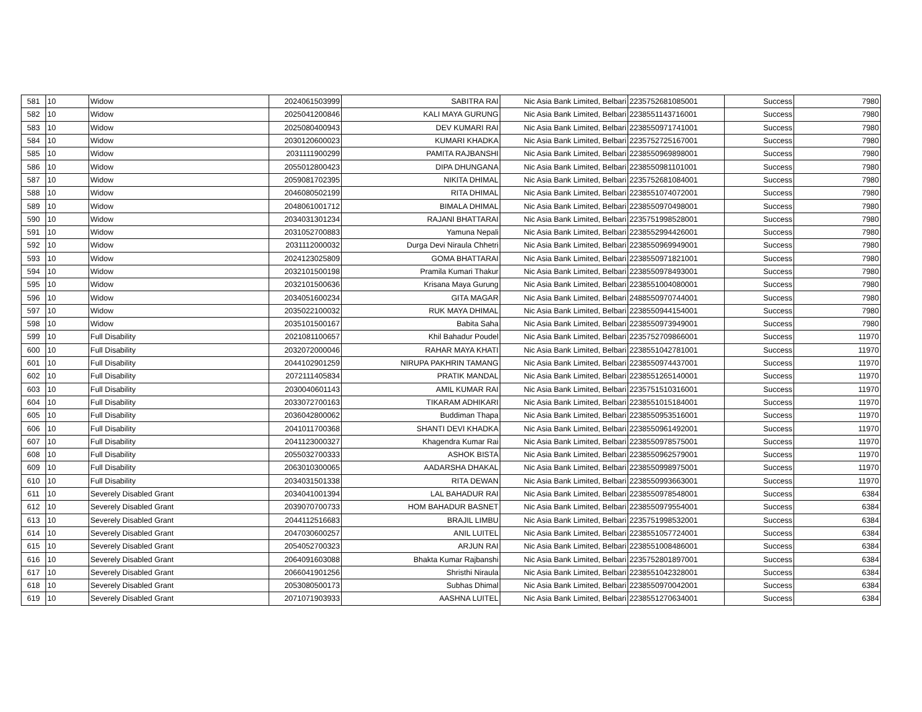| 581 | 10 | Widow | 2024061503999 | SABITRA RAI | Nic Asia Bank Limited, Belbari | 2235752681085001 | Success | 7980 |
| 582 | 10 | Widow | 2025041200846 | KALI MAYA GURUNG | Nic Asia Bank Limited, Belbari | 2238551143716001 | Success | 7980 |
| 583 | 10 | Widow | 2025080400943 | DEV KUMARI RAI | Nic Asia Bank Limited, Belbari | 2238550971741001 | Success | 7980 |
| 584 | 10 | Widow | 2030120600023 | KUMARI KHADKA | Nic Asia Bank Limited, Belbari | 2235752725167001 | Success | 7980 |
| 585 | 10 | Widow | 2031111900299 | PAMITA RAJBANSHI | Nic Asia Bank Limited, Belbari | 2238550969898001 | Success | 7980 |
| 586 | 10 | Widow | 2055012800423 | DIPA DHUNGANA | Nic Asia Bank Limited, Belbari | 2238550981101001 | Success | 7980 |
| 587 | 10 | Widow | 2059081702395 | NIKITA DHIMAL | Nic Asia Bank Limited, Belbari | 2235752681084001 | Success | 7980 |
| 588 | 10 | Widow | 2046080502199 | RITA DHIMAL | Nic Asia Bank Limited, Belbari | 2238551074072001 | Success | 7980 |
| 589 | 10 | Widow | 2048061001712 | BIMALA DHIMAL | Nic Asia Bank Limited, Belbari | 2238550970498001 | Success | 7980 |
| 590 | 10 | Widow | 2034031301234 | RAJANI BHATTARAI | Nic Asia Bank Limited, Belbari | 2235751998528001 | Success | 7980 |
| 591 | 10 | Widow | 2031052700883 | Yamuna Nepali | Nic Asia Bank Limited, Belbari | 2238552994426001 | Success | 7980 |
| 592 | 10 | Widow | 2031112000032 | Durga Devi Niraula Chhetri | Nic Asia Bank Limited, Belbari | 2238550969949001 | Success | 7980 |
| 593 | 10 | Widow | 2024123025809 | GOMA BHATTARAI | Nic Asia Bank Limited, Belbari | 2238550971821001 | Success | 7980 |
| 594 | 10 | Widow | 2032101500198 | Pramila Kumari Thakur | Nic Asia Bank Limited, Belbari | 2238550978493001 | Success | 7980 |
| 595 | 10 | Widow | 2032101500636 | Krisana Maya Gurung | Nic Asia Bank Limited, Belbari | 2238551004080001 | Success | 7980 |
| 596 | 10 | Widow | 2034051600234 | GITA MAGAR | Nic Asia Bank Limited, Belbari | 2488550970744001 | Success | 7980 |
| 597 | 10 | Widow | 2035022100032 | RUK MAYA DHIMAL | Nic Asia Bank Limited, Belbari | 2238550944154001 | Success | 7980 |
| 598 | 10 | Widow | 2035101500167 | Babita Saha | Nic Asia Bank Limited, Belbari | 2238550973949001 | Success | 7980 |
| 599 | 10 | Full Disability | 2021081100657 | Khil Bahadur Poudel | Nic Asia Bank Limited, Belbari | 2235752709866001 | Success | 11970 |
| 600 | 10 | Full Disability | 2032072000046 | RAHAR MAYA KHATI | Nic Asia Bank Limited, Belbari | 2238551042781001 | Success | 11970 |
| 601 | 10 | Full Disability | 2044102901259 | NIRUPA PAKHRIN TAMANG | Nic Asia Bank Limited, Belbari | 2238550974437001 | Success | 11970 |
| 602 | 10 | Full Disability | 2072111405834 | PRATIK MANDAL | Nic Asia Bank Limited, Belbari | 2238551265140001 | Success | 11970 |
| 603 | 10 | Full Disability | 2030040601143 | AMIL KUMAR RAI | Nic Asia Bank Limited, Belbari | 2235751510316001 | Success | 11970 |
| 604 | 10 | Full Disability | 2033072700163 | TIKARAM ADHIKARI | Nic Asia Bank Limited, Belbari | 2238551015184001 | Success | 11970 |
| 605 | 10 | Full Disability | 2036042800062 | Buddiman Thapa | Nic Asia Bank Limited, Belbari | 2238550953516001 | Success | 11970 |
| 606 | 10 | Full Disability | 2041011700368 | SHANTI DEVI KHADKA | Nic Asia Bank Limited, Belbari | 2238550961492001 | Success | 11970 |
| 607 | 10 | Full Disability | 2041123000327 | Khagendra Kumar Rai | Nic Asia Bank Limited, Belbari | 2238550978575001 | Success | 11970 |
| 608 | 10 | Full Disability | 2055032700333 | ASHOK BISTA | Nic Asia Bank Limited, Belbari | 2238550962579001 | Success | 11970 |
| 609 | 10 | Full Disability | 2063010300065 | AADARSHA DHAKAL | Nic Asia Bank Limited, Belbari | 2238550998975001 | Success | 11970 |
| 610 | 10 | Full Disability | 2034031501338 | RITA DEWAN | Nic Asia Bank Limited, Belbari | 2238550993663001 | Success | 11970 |
| 611 | 10 | Severely Disabled Grant | 2034041001394 | LAL BAHADUR RAI | Nic Asia Bank Limited, Belbari | 2238550978548001 | Success | 6384 |
| 612 | 10 | Severely Disabled Grant | 2039070700733 | HOM BAHADUR BASNET | Nic Asia Bank Limited, Belbari | 2238550979554001 | Success | 6384 |
| 613 | 10 | Severely Disabled Grant | 2044112516683 | BRAJIL LIMBU | Nic Asia Bank Limited, Belbari | 2235751998532001 | Success | 6384 |
| 614 | 10 | Severely Disabled Grant | 2047030600257 | ANIL LUITEL | Nic Asia Bank Limited, Belbari | 2238551057724001 | Success | 6384 |
| 615 | 10 | Severely Disabled Grant | 2054052700323 | ARJUN RAI | Nic Asia Bank Limited, Belbari | 2238551008486001 | Success | 6384 |
| 616 | 10 | Severely Disabled Grant | 2064091603088 | Bhakta Kumar Rajbanshi | Nic Asia Bank Limited, Belbari | 2235752801897001 | Success | 6384 |
| 617 | 10 | Severely Disabled Grant | 2066041901256 | Shristhi Niraula | Nic Asia Bank Limited, Belbari | 2238551042328001 | Success | 6384 |
| 618 | 10 | Severely Disabled Grant | 2053080500173 | Subhas Dhimal | Nic Asia Bank Limited, Belbari | 2238550970042001 | Success | 6384 |
| 619 | 10 | Severely Disabled Grant | 2071071903933 | AASHNA LUITEL | Nic Asia Bank Limited, Belbari | 2238551270634001 | Success | 6384 |